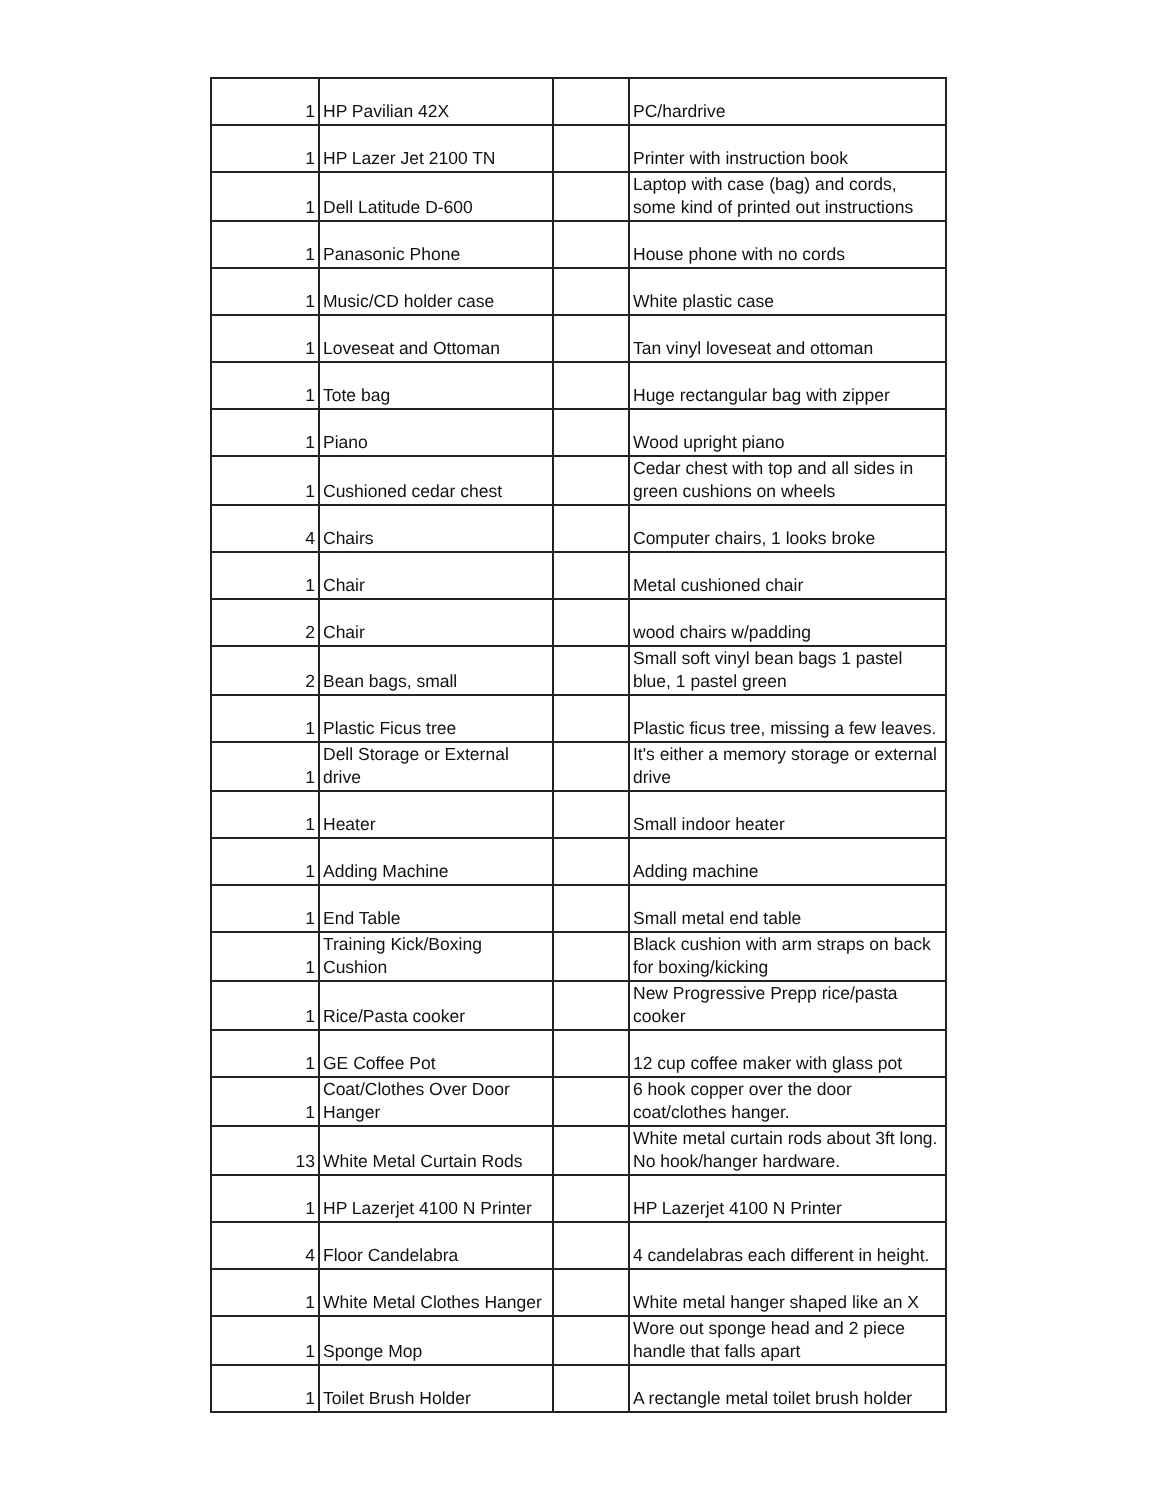| 1 | HP Pavilian 42X | | PC/hardrive |
| 1 | HP Lazer Jet 2100 TN | | Printer with instruction book |
| 1 | Dell Latitude D-600 | | Laptop with case (bag) and cords, some kind of printed out instructions |
| 1 | Panasonic Phone | | House phone with no cords |
| 1 | Music/CD holder case | | White plastic case |
| 1 | Loveseat and Ottoman | | Tan vinyl loveseat and ottoman |
| 1 | Tote bag | | Huge rectangular bag with zipper |
| 1 | Piano | | Wood upright piano |
| 1 | Cushioned cedar chest | | Cedar chest with top and all sides in green cushions on wheels |
| 4 | Chairs | | Computer chairs, 1 looks broke |
| 1 | Chair | | Metal cushioned chair |
| 2 | Chair | | wood chairs w/padding |
| 2 | Bean bags, small | | Small soft vinyl bean bags 1 pastel blue, 1 pastel green |
| 1 | Plastic Ficus tree | | Plastic ficus tree, missing a few leaves. |
| 1 | Dell Storage or External drive | | It's either a memory storage or external drive |
| 1 | Heater | | Small indoor heater |
| 1 | Adding Machine | | Adding machine |
| 1 | End Table | | Small metal end table |
| 1 | Training Kick/Boxing Cushion | | Black cushion with arm straps on back for boxing/kicking |
| 1 | Rice/Pasta cooker | | New Progressive Prepp rice/pasta cooker |
| 1 | GE Coffee Pot | | 12 cup coffee maker with glass pot |
| 1 | Coat/Clothes Over Door Hanger | | 6 hook copper over the door coat/clothes hanger. |
| 13 | White Metal Curtain Rods | | White metal curtain rods about 3ft long. No hook/hanger hardware. |
| 1 | HP Lazerjet 4100 N Printer | | HP Lazerjet 4100 N Printer |
| 4 | Floor Candelabra | | 4 candelabras each different in height. |
| 1 | White Metal Clothes Hanger | | White metal hanger shaped like an X |
| 1 | Sponge Mop | | Wore out sponge head and 2 piece handle that falls apart |
| 1 | Toilet Brush Holder | | A rectangle metal toilet brush holder |